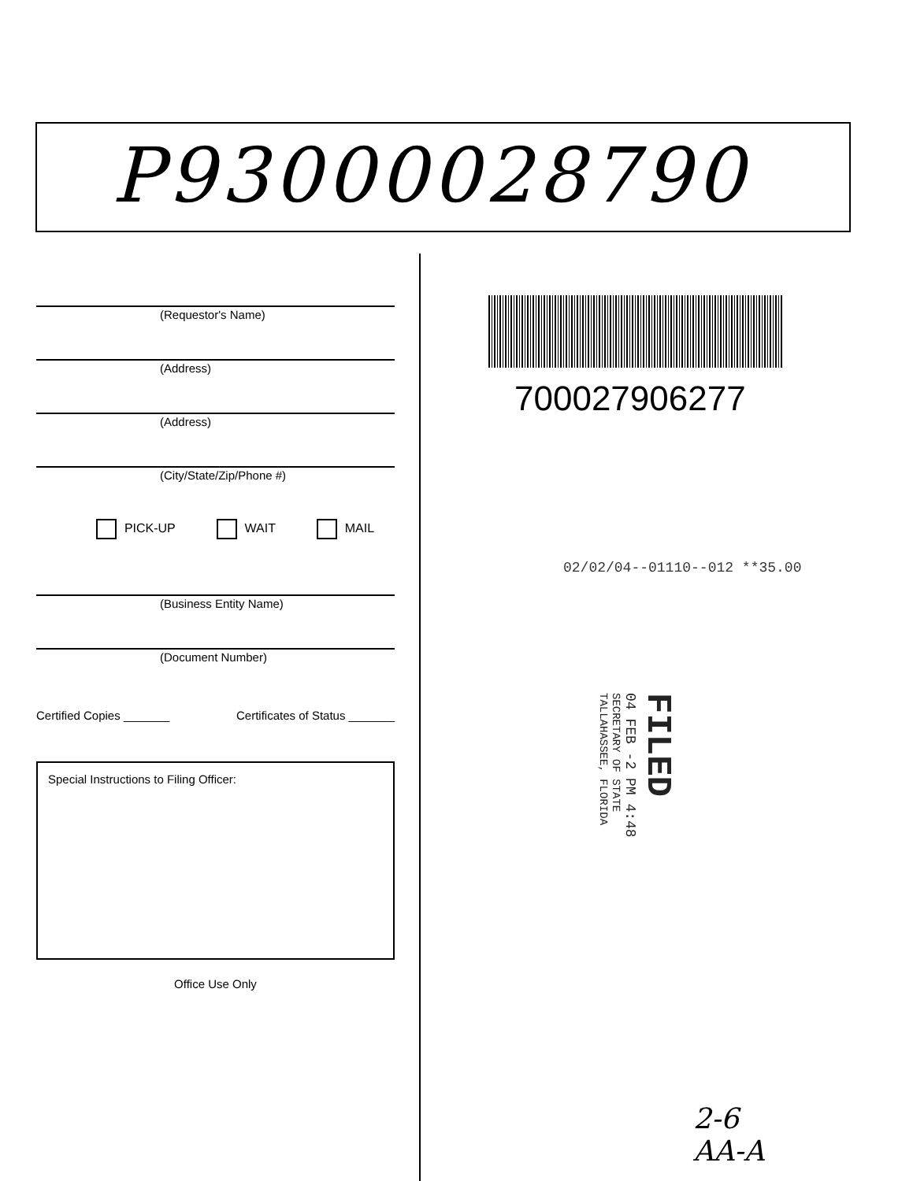P93000028790
(Requestor's Name)
(Address)
(Address)
(City/State/Zip/Phone #)
PICK-UP WAIT MAIL
(Business Entity Name)
(Document Number)
Certified Copies _______ Certificates of Status _______
Special Instructions to Filing Officer:
Office Use Only
700027906277
02/02/04--01110--012 **35.00
FILED
04 FEB -2 PM 4:48
SECRETARY OF STATE
TALLAHASSEE, FLORIDA
2-6
AA-A